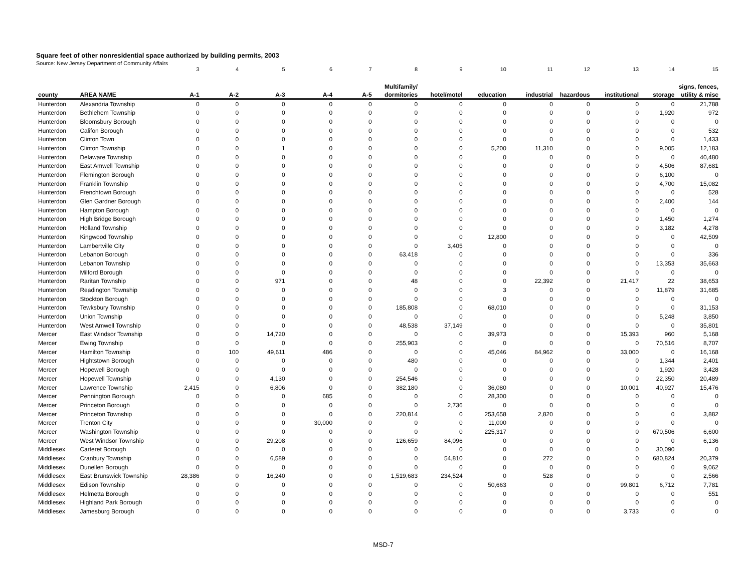Square feet of other nonresidential space authorized by building permits, 2003
Source: New Jersey Department of Community Affairs
| | | 3 | 4 | 5 | 6 | 7 | 8 | 9 | 10 | 11 | 12 | 13 | 14 | 15 |
| | | | | | | | Multifamily/ | | | | | | | signs, fences, |
| county | AREA NAME | A-1 | A-2 | A-3 | A-4 | A-5 | dormitories | hotel/motel | education | industrial | hazardous | institutional | storage | utility & misc |
| Hunterdon | Alexandria Township | 0 | 0 | 0 | 0 | 0 | 0 | 0 | 0 | 0 | 0 | 0 | 0 | 21,788 |
| Hunterdon | Bethlehem Township | 0 | 0 | 0 | 0 | 0 | 0 | 0 | 0 | 0 | 0 | 0 | 1,920 | 972 |
| Hunterdon | Bloomsbury Borough | 0 | 0 | 0 | 0 | 0 | 0 | 0 | 0 | 0 | 0 | 0 | 0 | 0 |
| Hunterdon | Califon Borough | 0 | 0 | 0 | 0 | 0 | 0 | 0 | 0 | 0 | 0 | 0 | 0 | 532 |
| Hunterdon | Clinton Town | 0 | 0 | 0 | 0 | 0 | 0 | 0 | 0 | 0 | 0 | 0 | 0 | 1,433 |
| Hunterdon | Clinton Township | 0 | 0 | 1 | 0 | 0 | 0 | 0 | 5,200 | 11,310 | 0 | 0 | 9,005 | 12,183 |
| Hunterdon | Delaware Township | 0 | 0 | 0 | 0 | 0 | 0 | 0 | 0 | 0 | 0 | 0 | 0 | 40,480 |
| Hunterdon | East Amwell Township | 0 | 0 | 0 | 0 | 0 | 0 | 0 | 0 | 0 | 0 | 0 | 4,506 | 87,681 |
| Hunterdon | Flemington Borough | 0 | 0 | 0 | 0 | 0 | 0 | 0 | 0 | 0 | 0 | 0 | 6,100 | 0 |
| Hunterdon | Franklin Township | 0 | 0 | 0 | 0 | 0 | 0 | 0 | 0 | 0 | 0 | 0 | 4,700 | 15,082 |
| Hunterdon | Frenchtown Borough | 0 | 0 | 0 | 0 | 0 | 0 | 0 | 0 | 0 | 0 | 0 | 0 | 528 |
| Hunterdon | Glen Gardner Borough | 0 | 0 | 0 | 0 | 0 | 0 | 0 | 0 | 0 | 0 | 0 | 2,400 | 144 |
| Hunterdon | Hampton Borough | 0 | 0 | 0 | 0 | 0 | 0 | 0 | 0 | 0 | 0 | 0 | 0 | 0 |
| Hunterdon | High Bridge Borough | 0 | 0 | 0 | 0 | 0 | 0 | 0 | 0 | 0 | 0 | 0 | 1,450 | 1,274 |
| Hunterdon | Holland Township | 0 | 0 | 0 | 0 | 0 | 0 | 0 | 0 | 0 | 0 | 0 | 3,182 | 4,278 |
| Hunterdon | Kingwood Township | 0 | 0 | 0 | 0 | 0 | 0 | 0 | 12,800 | 0 | 0 | 0 | 0 | 42,509 |
| Hunterdon | Lambertville City | 0 | 0 | 0 | 0 | 0 | 0 | 3,405 | 0 | 0 | 0 | 0 | 0 | 0 |
| Hunterdon | Lebanon Borough | 0 | 0 | 0 | 0 | 0 | 63,418 | 0 | 0 | 0 | 0 | 0 | 0 | 336 |
| Hunterdon | Lebanon Township | 0 | 0 | 0 | 0 | 0 | 0 | 0 | 0 | 0 | 0 | 0 | 13,353 | 35,663 |
| Hunterdon | Milford Borough | 0 | 0 | 0 | 0 | 0 | 0 | 0 | 0 | 0 | 0 | 0 | 0 | 0 |
| Hunterdon | Raritan Township | 0 | 0 | 971 | 0 | 0 | 48 | 0 | 0 | 22,392 | 0 | 21,417 | 22 | 38,653 |
| Hunterdon | Readington Township | 0 | 0 | 0 | 0 | 0 | 0 | 0 | 3 | 0 | 0 | 0 | 11,879 | 31,685 |
| Hunterdon | Stockton Borough | 0 | 0 | 0 | 0 | 0 | 0 | 0 | 0 | 0 | 0 | 0 | 0 | 0 |
| Hunterdon | Tewksbury Township | 0 | 0 | 0 | 0 | 0 | 185,808 | 0 | 68,010 | 0 | 0 | 0 | 0 | 31,153 |
| Hunterdon | Union Township | 0 | 0 | 0 | 0 | 0 | 0 | 0 | 0 | 0 | 0 | 0 | 5,248 | 3,850 |
| Hunterdon | West Amwell Township | 0 | 0 | 0 | 0 | 0 | 48,538 | 37,149 | 0 | 0 | 0 | 0 | 0 | 35,801 |
| Mercer | East Windsor Township | 0 | 0 | 14,720 | 0 | 0 | 0 | 0 | 39,973 | 0 | 0 | 15,393 | 960 | 5,168 |
| Mercer | Ewing Township | 0 | 0 | 0 | 0 | 0 | 255,903 | 0 | 0 | 0 | 0 | 0 | 70,516 | 8,707 |
| Mercer | Hamilton Township | 0 | 100 | 49,611 | 486 | 0 | 0 | 0 | 45,046 | 84,962 | 0 | 33,000 | 0 | 16,168 |
| Mercer | Hightstown Borough | 0 | 0 | 0 | 0 | 0 | 480 | 0 | 0 | 0 | 0 | 0 | 1,344 | 2,401 |
| Mercer | Hopewell Borough | 0 | 0 | 0 | 0 | 0 | 0 | 0 | 0 | 0 | 0 | 0 | 1,920 | 3,428 |
| Mercer | Hopewell Township | 0 | 0 | 4,130 | 0 | 0 | 254,546 | 0 | 0 | 0 | 0 | 0 | 22,350 | 20,489 |
| Mercer | Lawrence Township | 2,415 | 0 | 6,806 | 0 | 0 | 382,180 | 0 | 36,080 | 0 | 0 | 10,001 | 40,927 | 15,476 |
| Mercer | Pennington Borough | 0 | 0 | 0 | 685 | 0 | 0 | 0 | 28,300 | 0 | 0 | 0 | 0 | 0 |
| Mercer | Princeton Borough | 0 | 0 | 0 | 0 | 0 | 0 | 2,736 | 0 | 0 | 0 | 0 | 0 | 0 |
| Mercer | Princeton Township | 0 | 0 | 0 | 0 | 0 | 220,814 | 0 | 253,658 | 2,820 | 0 | 0 | 0 | 3,882 |
| Mercer | Trenton City | 0 | 0 | 0 | 30,000 | 0 | 0 | 0 | 11,000 | 0 | 0 | 0 | 0 | 0 |
| Mercer | Washington Township | 0 | 0 | 0 | 0 | 0 | 0 | 0 | 225,317 | 0 | 0 | 0 | 670,506 | 6,600 |
| Mercer | West Windsor Township | 0 | 0 | 29,208 | 0 | 0 | 126,659 | 84,096 | 0 | 0 | 0 | 0 | 0 | 6,136 |
| Middlesex | Carteret Borough | 0 | 0 | 0 | 0 | 0 | 0 | 0 | 0 | 0 | 0 | 0 | 30,090 | 0 |
| Middlesex | Cranbury Township | 0 | 0 | 6,589 | 0 | 0 | 0 | 54,810 | 0 | 272 | 0 | 0 | 680,824 | 20,379 |
| Middlesex | Dunellen Borough | 0 | 0 | 0 | 0 | 0 | 0 | 0 | 0 | 0 | 0 | 0 | 0 | 9,062 |
| Middlesex | East Brunswick Township | 28,386 | 0 | 16,240 | 0 | 0 | 1,519,683 | 234,524 | 0 | 528 | 0 | 0 | 0 | 2,566 |
| Middlesex | Edison Township | 0 | 0 | 0 | 0 | 0 | 0 | 0 | 50,663 | 0 | 0 | 99,801 | 6,712 | 7,781 |
| Middlesex | Helmetta Borough | 0 | 0 | 0 | 0 | 0 | 0 | 0 | 0 | 0 | 0 | 0 | 0 | 551 |
| Middlesex | Highland Park Borough | 0 | 0 | 0 | 0 | 0 | 0 | 0 | 0 | 0 | 0 | 0 | 0 | 0 |
| Middlesex | Jamesburg Borough | 0 | 0 | 0 | 0 | 0 | 0 | 0 | 0 | 0 | 0 | 3,733 | 0 | 0 |
MSD-7